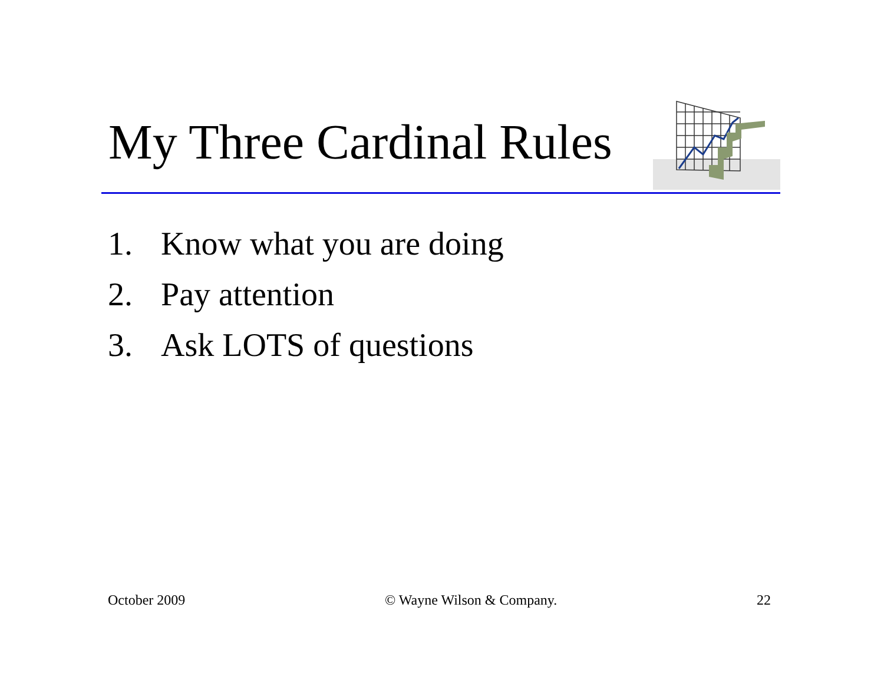My Three Cardinal Rules
1. Know what you are doing
2. Pay attention
3. Ask LOTS of questions
October 2009 © Wayne Wilson & Company. 22